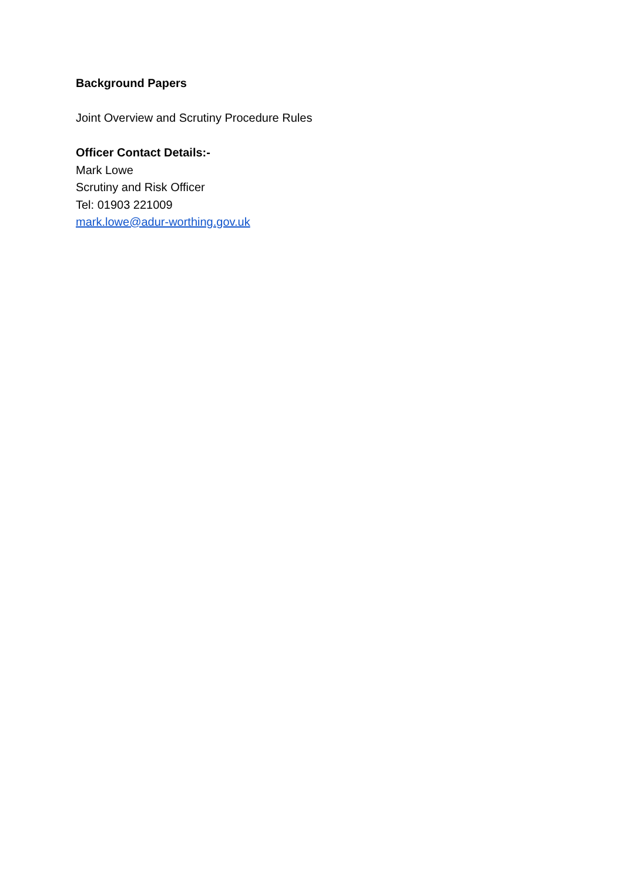Background Papers
Joint Overview and Scrutiny Procedure Rules
Officer Contact Details:-
Mark Lowe
Scrutiny and Risk Officer
Tel: 01903 221009
mark.lowe@adur-worthing.gov.uk